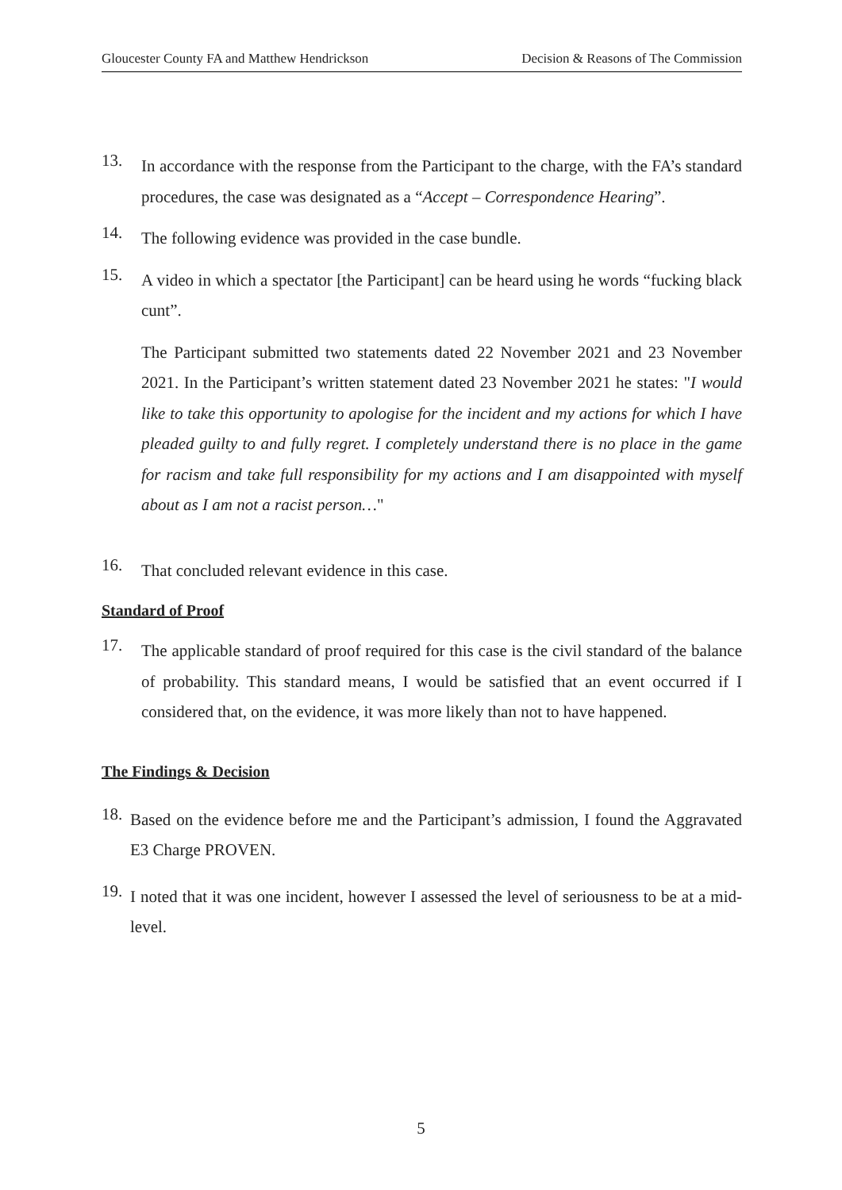Gloucester County FA and Matthew Hendrickson Decision & Reasons of The Commission
13.
In accordance with the response from the Participant to the charge, with the FA’s standard procedures, the case was designated as a “Accept – Correspondence Hearing”.
14.
The following evidence was provided in the case bundle.
15.
A video in which a spectator [the Participant] can be heard using he words “fucking black cunt”.
The Participant submitted two statements dated 22 November 2021 and 23 November 2021. In the Participant’s written statement dated 23 November 2021 he states: "I would like to take this opportunity to apologise for the incident and my actions for which I have pleaded guilty to and fully regret. I completely understand there is no place in the game for racism and take full responsibility for my actions and I am disappointed with myself about as I am not a racist person…"
16.
That concluded relevant evidence in this case.
Standard of Proof
17.
The applicable standard of proof required for this case is the civil standard of the balance of probability. This standard means, I would be satisfied that an event occurred if I considered that, on the evidence, it was more likely than not to have happened.
The Findings & Decision
18.
Based on the evidence before me and the Participant’s admission, I found the Aggravated E3 Charge PROVEN.
19.
I noted that it was one incident, however I assessed the level of seriousness to be at a mid-level.
5